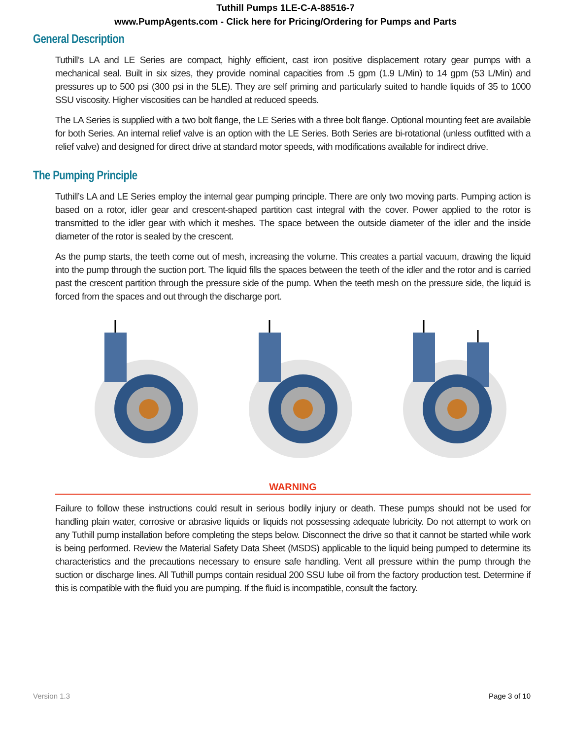Tuthill Pumps 1LE-C-A-88516-7
www.PumpAgents.com - Click here for Pricing/Ordering for Pumps and Parts
General Description
Tuthill’s LA and LE Series are compact, highly efficient, cast iron positive displacement rotary gear pumps with a mechanical seal. Built in six sizes, they provide nominal capacities from .5 gpm (1.9 L/Min) to 14 gpm (53 L/Min) and pressures up to 500 psi (300 psi in the 5LE). They are self priming and particularly suited to handle liquids of 35 to 1000 SSU viscosity. Higher viscosities can be handled at reduced speeds.
The LA Series is supplied with a two bolt flange, the LE Series with a three bolt flange. Optional mounting feet are available for both Series. An internal relief valve is an option with the LE Series. Both Series are bi-rotational (unless outfitted with a relief valve) and designed for direct drive at standard motor speeds, with modifications available for indirect drive.
The Pumping Principle
Tuthill’s LA and LE Series employ the internal gear pumping principle. There are only two moving parts. Pumping action is based on a rotor, idler gear and crescent-shaped partition cast integral with the cover. Power applied to the rotor is transmitted to the idler gear with which it meshes. The space between the outside diameter of the idler and the inside diameter of the rotor is sealed by the crescent.
As the pump starts, the teeth come out of mesh, increasing the volume. This creates a partial vacuum, drawing the liquid into the pump through the suction port. The liquid fills the spaces between the teeth of the idler and the rotor and is carried past the crescent partition through the pressure side of the pump. When the teeth mesh on the pressure side, the liquid is forced from the spaces and out through the discharge port.
WARNING
Failure to follow these instructions could result in serious bodily injury or death. These pumps should not be used for handling plain water, corrosive or abrasive liquids or liquids not possessing adequate lubricity. Do not attempt to work on any Tuthill pump installation before completing the steps below. Disconnect the drive so that it cannot be started while work is being performed. Review the Material Safety Data Sheet (MSDS) applicable to the liquid being pumped to determine its characteristics and the precautions necessary to ensure safe handling. Vent all pressure within the pump through the suction or discharge lines. All Tuthill pumps contain residual 200 SSU lube oil from the factory production test. Determine if this is compatible with the fluid you are pumping. If the fluid is incompatible, consult the factory.
Version 1.3 Page 3 of 10